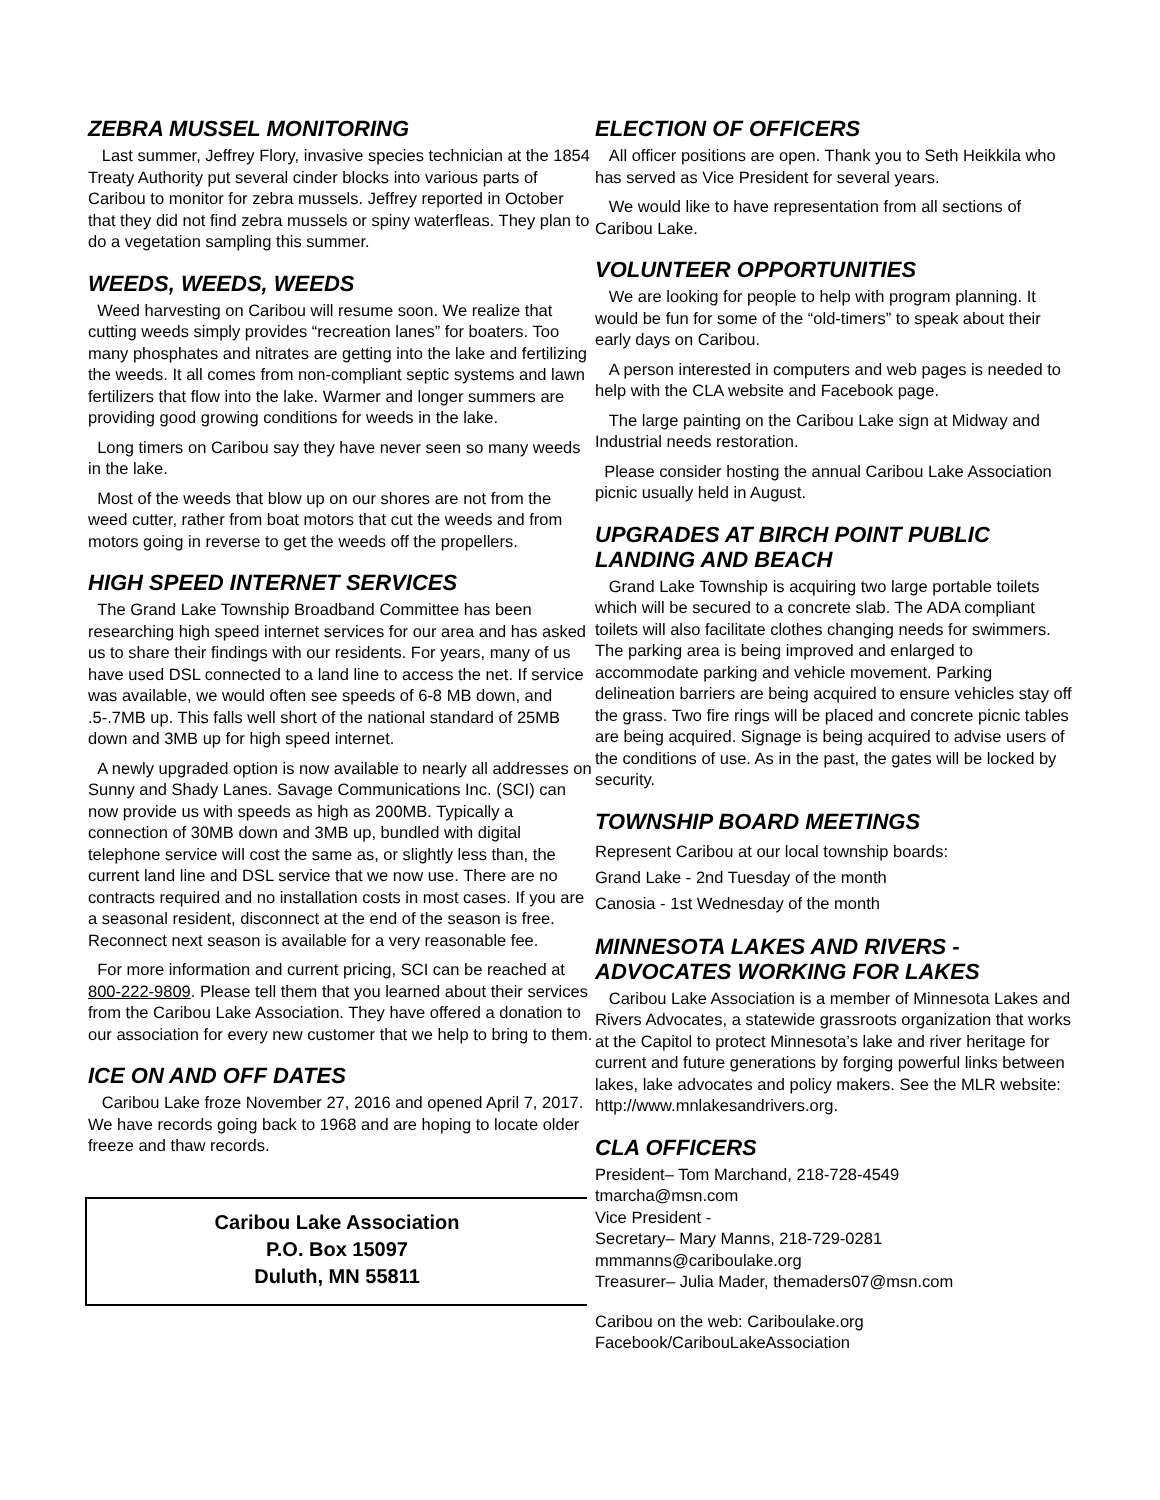ZEBRA MUSSEL MONITORING
Last summer, Jeffrey Flory, invasive species technician at the 1854 Treaty Authority put several cinder blocks into various parts of Caribou to monitor for zebra mussels. Jeffrey reported in October that they did not find zebra mussels or spiny waterfleas. They plan to do a vegetation sampling this summer.
WEEDS, WEEDS, WEEDS
Weed harvesting on Caribou will resume soon. We realize that cutting weeds simply provides “recreation lanes” for boaters. Too many phosphates and nitrates are getting into the lake and fertilizing the weeds. It all comes from non-compliant septic systems and lawn fertilizers that flow into the lake. Warmer and longer summers are providing good growing conditions for weeds in the lake.
Long timers on Caribou say they have never seen so many weeds in the lake.
Most of the weeds that blow up on our shores are not from the weed cutter, rather from boat motors that cut the weeds and from motors going in reverse to get the weeds off the propellers.
HIGH SPEED INTERNET SERVICES
The Grand Lake Township Broadband Committee has been researching high speed internet services for our area and has asked us to share their findings with our residents. For years, many of us have used DSL connected to a land line to access the net. If service was available, we would often see speeds of 6-8 MB down, and .5-.7MB up. This falls well short of the national standard of 25MB down and 3MB up for high speed internet.
A newly upgraded option is now available to nearly all addresses on Sunny and Shady Lanes. Savage Communications Inc. (SCI) can now provide us with speeds as high as 200MB. Typically a connection of 30MB down and 3MB up, bundled with digital telephone service will cost the same as, or slightly less than, the current land line and DSL service that we now use. There are no contracts required and no installation costs in most cases. If you are a seasonal resident, disconnect at the end of the season is free. Reconnect next season is available for a very reasonable fee.
For more information and current pricing, SCI can be reached at 800-222-9809. Please tell them that you learned about their services from the Caribou Lake Association. They have offered a donation to our association for every new customer that we help to bring to them.
ICE ON AND OFF DATES
Caribou Lake froze November 27, 2016 and opened April 7, 2017. We have records going back to 1968 and are hoping to locate older freeze and thaw records.
Caribou Lake Association
P.O. Box 15097
Duluth, MN 55811
ELECTION OF OFFICERS
All officer positions are open. Thank you to Seth Heikkila who has served as Vice President for several years.
We would like to have representation from all sections of Caribou Lake.
VOLUNTEER OPPORTUNITIES
We are looking for people to help with program planning. It would be fun for some of the “old-timers” to speak about their early days on Caribou.
A person interested in computers and web pages is needed to help with the CLA website and Facebook page.
The large painting on the Caribou Lake sign at Midway and Industrial needs restoration.
Please consider hosting the annual Caribou Lake Association picnic usually held in August.
UPGRADES AT BIRCH POINT PUBLIC LANDING AND BEACH
Grand Lake Township is acquiring two large portable toilets which will be secured to a concrete slab. The ADA compliant toilets will also facilitate clothes changing needs for swimmers. The parking area is being improved and enlarged to accommodate parking and vehicle movement. Parking delineation barriers are being acquired to ensure vehicles stay off the grass. Two fire rings will be placed and concrete picnic tables are being acquired. Signage is being acquired to advise users of the conditions of use. As in the past, the gates will be locked by security.
TOWNSHIP BOARD MEETINGS
Represent Caribou at our local township boards:
Grand Lake - 2nd Tuesday of the month
Canosia - 1st Wednesday of the month
MINNESOTA LAKES AND RIVERS - ADVOCATES WORKING FOR LAKES
Caribou Lake Association is a member of Minnesota Lakes and Rivers Advocates, a statewide grassroots organization that works at the Capitol to protect Minnesota’s lake and river heritage for current and future generations by forging powerful links between lakes, lake advocates and policy makers. See the MLR website: http://www.mnlakesandrivers.org.
CLA OFFICERS
President– Tom Marchand, 218-728-4549
tmarcha@msn.com
Vice President -
Secretary– Mary Manns, 218-729-0281
mmmanns@cariboulake.org
Treasurer– Julia Mader, themaders07@msn.com
Caribou on the web: Cariboulake.org
Facebook/CaribouLakeAssociation